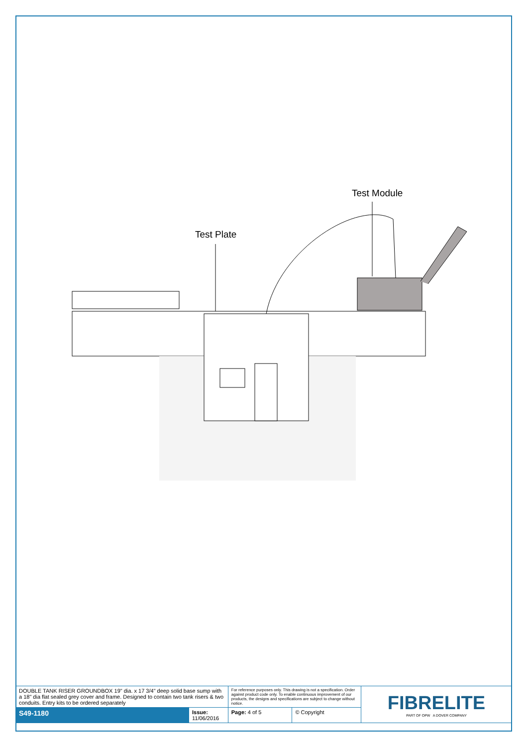Test Plate
Test Module
| DOUBLE TANK RISER GROUNDBOX 19" dia. x 17 3/4" deep solid base sump with a 18" dia flat sealed grey cover and frame. Designed to contain two tank risers & two conduits. Entry kits to be ordered separately | | For reference purposes only. This drawing is not a specification. Order against product code only. To enable continuous improvement of our products, the designs and specifications are subject to change without notice. | | FIBRELITE PART OF OPW A DOVER COMPANY |
| S49-1180 | Issue: 11/06/2016 | Page: 4 of 5 | © Copyright | |